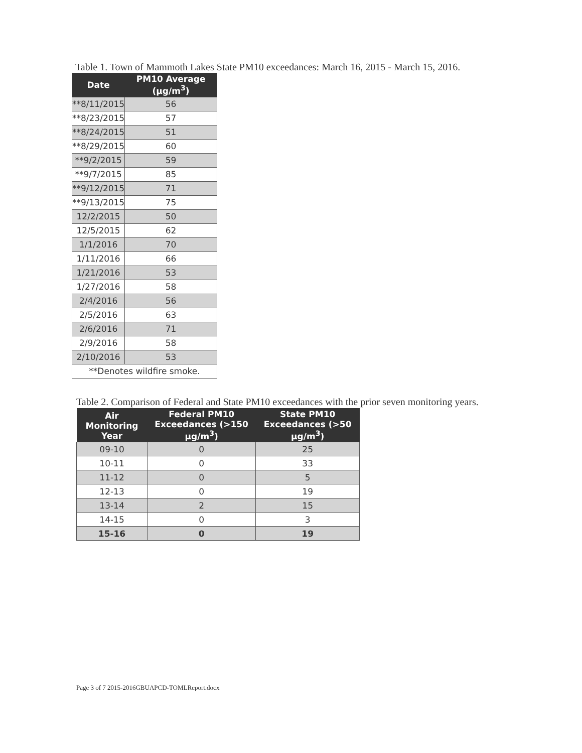Table 1. Town of Mammoth Lakes State PM10 exceedances: March 16, 2015 - March 15, 2016.
| Date | PM10 Average (µg/m<sup>3</sup>) |
| --- | --- |
| **8/11/2015 | 56 |
| **8/23/2015 | 57 |
| **8/24/2015 | 51 |
| **8/29/2015 | 60 |
| **9/2/2015 | 59 |
| **9/7/2015 | 85 |
| **9/12/2015 | 71 |
| **9/13/2015 | 75 |
| 12/2/2015 | 50 |
| 12/5/2015 | 62 |
| 1/1/2016 | 70 |
| 1/11/2016 | 66 |
| 1/21/2016 | 53 |
| 1/27/2016 | 58 |
| 2/4/2016 | 56 |
| 2/5/2016 | 63 |
| 2/6/2016 | 71 |
| 2/9/2016 | 58 |
| 2/10/2016 | 53 |
| **Denotes wildfire smoke. | |
Table 2. Comparison of Federal and State PM10 exceedances with the prior seven monitoring years.
| Air Monitoring Year | Federal PM10 Exceedances (>150 µg/m<sup>3</sup>) | State PM10 Exceedances (>50 µg/m<sup>3</sup>) |
| --- | --- | --- |
| 09-10 | 0 | 25 |
| 10-11 | 0 | 33 |
| 11-12 | 0 | 5 |
| 12-13 | 0 | 19 |
| 13-14 | 2 | 15 |
| 14-15 | 0 | 3 |
| 15-16 | 0 | 19 |
Page 3 of 7 2015-2016GBUAPCD-TOMLReport.docx